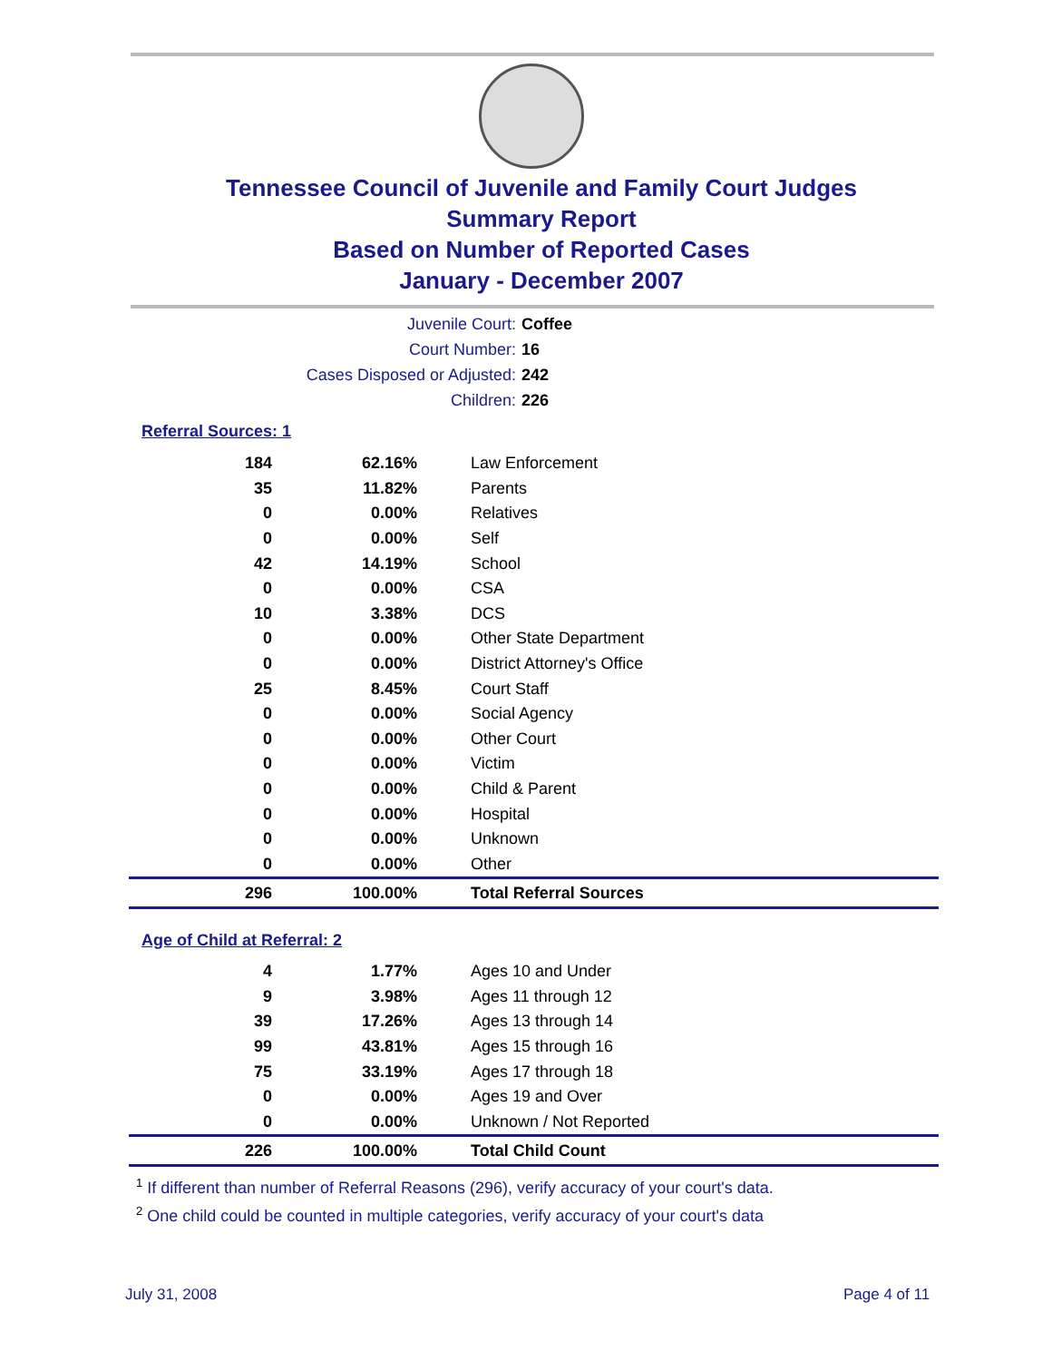Tennessee Council of Juvenile and Family Court Judges
Summary Report
Based on Number of Reported Cases
January - December 2007
Juvenile Court: Coffee
Court Number: 16
Cases Disposed or Adjusted: 242
Children: 226
Referral Sources: 1
| 184 | 62.16% | Law Enforcement |
| 35 | 11.82% | Parents |
| 0 | 0.00% | Relatives |
| 0 | 0.00% | Self |
| 42 | 14.19% | School |
| 0 | 0.00% | CSA |
| 10 | 3.38% | DCS |
| 0 | 0.00% | Other State Department |
| 0 | 0.00% | District Attorney's Office |
| 25 | 8.45% | Court Staff |
| 0 | 0.00% | Social Agency |
| 0 | 0.00% | Other Court |
| 0 | 0.00% | Victim |
| 0 | 0.00% | Child & Parent |
| 0 | 0.00% | Hospital |
| 0 | 0.00% | Unknown |
| 0 | 0.00% | Other |
| 296 | 100.00% | Total Referral Sources |
Age of Child at Referral: 2
| 4 | 1.77% | Ages 10 and Under |
| 9 | 3.98% | Ages 11 through 12 |
| 39 | 17.26% | Ages 13 through 14 |
| 99 | 43.81% | Ages 15 through 16 |
| 75 | 33.19% | Ages 17 through 18 |
| 0 | 0.00% | Ages 19 and Over |
| 0 | 0.00% | Unknown / Not Reported |
| 226 | 100.00% | Total Child Count |
<sup>1</sup> If different than number of Referral Reasons (296), verify accuracy of your court's data.
<sup>2</sup> One child could be counted in multiple categories, verify accuracy of your court's data
July 31, 2008 Page 4 of 11